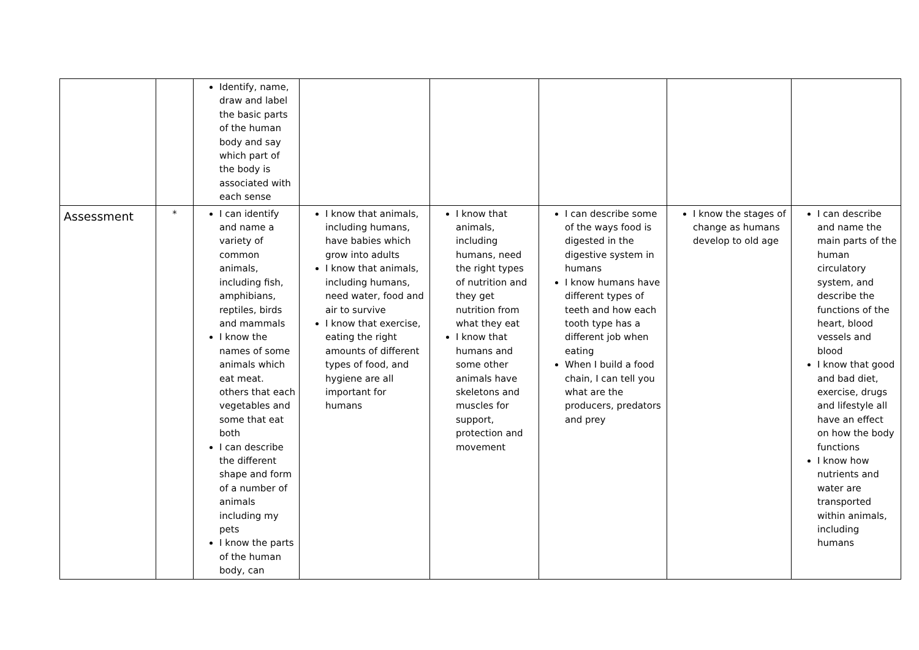| | | Identify, name, draw and label the basic parts of the human body and say which part of the body is associated with each sense | | | | | |
| Assessment | * | I can identify and name a variety of common animals, including fish, amphibians, reptiles, birds and mammals I know the names of some animals which eat meat. others that each vegetables and some that eat both I can describe the different shape and form of a number of animals including my pets I know the parts of the human body, can | I know that animals, including humans, have babies which grow into adults I know that animals, including humans, need water, food and air to survive I know that exercise, eating the right amounts of different types of food, and hygiene are all important for humans | I know that animals, including humans, need the right types of nutrition and they get nutrition from what they eat I know that humans and some other animals have skeletons and muscles for support, protection and movement | I can describe some of the ways food is digested in the digestive system in humans I know humans have different types of teeth and how each tooth type has a different job when eating When I build a food chain, I can tell you what are the producers, predators and prey | I know the stages of change as humans develop to old age | I can describe and name the main parts of the human circulatory system, and describe the functions of the heart, blood vessels and blood I know that good and bad diet, exercise, drugs and lifestyle all have an effect on how the body functions I know how nutrients and water are transported within animals, including humans |